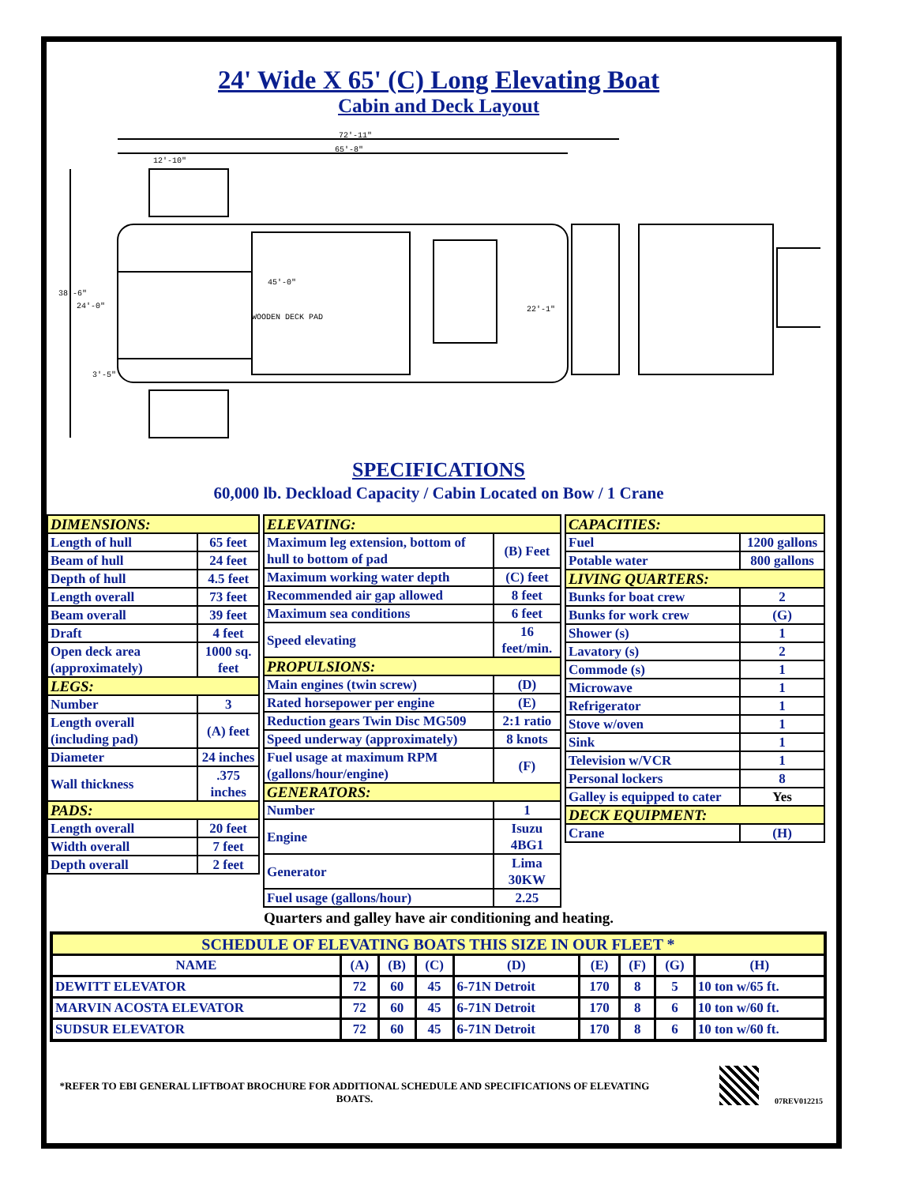24' Wide X 65' (C) Long Elevating Boat
Cabin and Deck Layout
72'-11"
65'-8"
12'-10"
45'-0"
WOODEN DECK PAD
22'-1"
38'-6"
24'-0"
3'-5"
SPECIFICATIONS
60,000 lb. Deckload Capacity / Cabin Located on Bow / 1 Crane
| DIMENSIONS: | |
| Length of hull | 65 feet |
| Beam of hull | 24 feet |
| Depth of hull | 4.5 feet |
| Length overall | 73 feet |
| Beam overall | 39 feet |
| Draft | 4 feet |
| Open deck area (approximately) | 1000 sq. feet |
| LEGS: | |
| Number | 3 |
| Length overall (including pad) | (A) feet |
| Diameter | 24 inches |
| Wall thickness | .375 inches |
| PADS: | |
| Length overall | 20 feet |
| Width overall | 7 feet |
| Depth overall | 2 feet |
| ELEVATING: | |
| Maximum leg extension, bottom of hull to bottom of pad | (B) Feet |
| Maximum working water depth | (C) feet |
| Recommended air gap allowed | 8 feet |
| Maximum sea conditions | 6 feet |
| Speed elevating | 16 feet/min. |
| PROPULSIONS: | |
| Main engines (twin screw) | (D) |
| Rated horsepower per engine | (E) |
| Reduction gears Twin Disc MG509 | 2:1 ratio |
| Speed underway (approximately) | 8 knots |
| Fuel usage at maximum RPM (gallons/hour/engine) | (F) |
| GENERATORS: | |
| Number | 1 |
| Engine | Isuzu 4BG1 |
| Generator | Lima 30KW |
| Fuel usage (gallons/hour) | 2.25 |
| CAPACITIES: | |
| Fuel | 1200 gallons |
| Potable water | 800 gallons |
| LIVING QUARTERS: | |
| Bunks for boat crew | 2 |
| Bunks for work crew | (G) |
| Shower (s) | 1 |
| Lavatory (s) | 2 |
| Commode (s) | 1 |
| Microwave | 1 |
| Refrigerator | 1 |
| Stove w/oven | 1 |
| Sink | 1 |
| Television w/VCR | 1 |
| Personal lockers | 8 |
| Galley is equipped to cater | Yes |
| DECK EQUIPMENT: | |
| Crane | (H) |
Quarters and galley have air conditioning and heating.
| SCHEDULE OF ELEVATING BOATS THIS SIZE IN OUR FLEET * | | | | | | | | |
| NAME | (A) | (B) | (C) | (D) | (E) | (F) | (G) | (H) |
| DEWITT ELEVATOR | 72 | 60 | 45 | 6-71N Detroit | 170 | 8 | 5 | 10 ton w/65 ft. |
| MARVIN ACOSTA ELEVATOR | 72 | 60 | 45 | 6-71N Detroit | 170 | 8 | 6 | 10 ton w/60 ft. |
| SUDSUR ELEVATOR | 72 | 60 | 45 | 6-71N Detroit | 170 | 8 | 6 | 10 ton w/60 ft. |
*REFER TO EBI GENERAL LIFTBOAT BROCHURE FOR ADDITIONAL SCHEDULE AND SPECIFICATIONS OF ELEVATING BOATS.
07REV012215